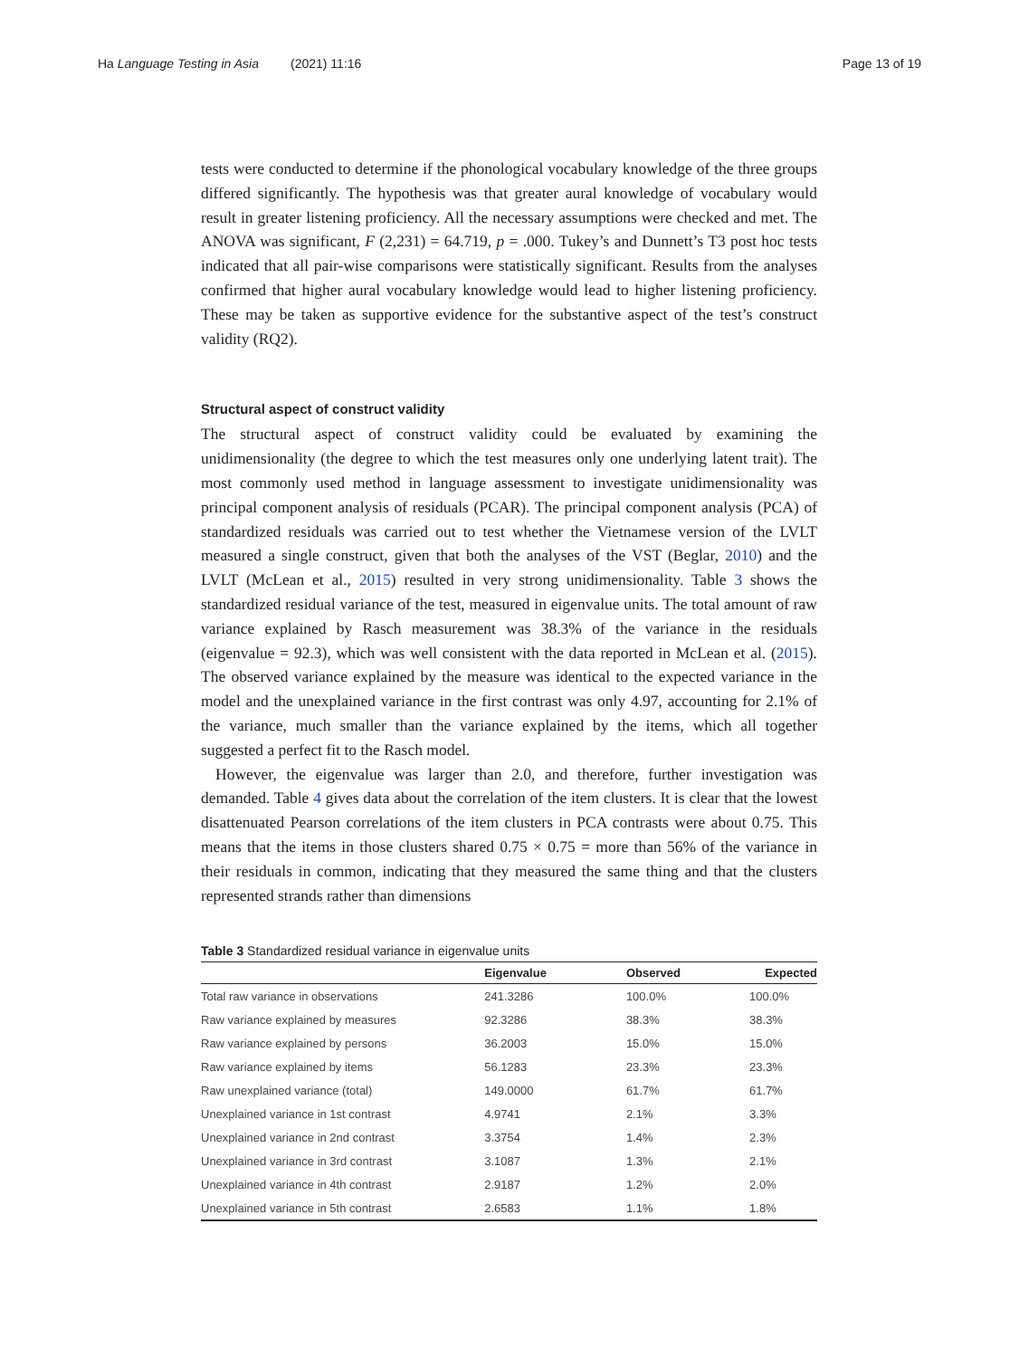Ha Language Testing in Asia (2021) 11:16
Page 13 of 19
tests were conducted to determine if the phonological vocabulary knowledge of the three groups differed significantly. The hypothesis was that greater aural knowledge of vocabulary would result in greater listening proficiency. All the necessary assumptions were checked and met. The ANOVA was significant, F (2,231) = 64.719, p = .000. Tukey’s and Dunnett’s T3 post hoc tests indicated that all pair-wise comparisons were statistically significant. Results from the analyses confirmed that higher aural vocabulary knowledge would lead to higher listening proficiency. These may be taken as supportive evidence for the substantive aspect of the test’s construct validity (RQ2).
Structural aspect of construct validity
The structural aspect of construct validity could be evaluated by examining the unidimensionality (the degree to which the test measures only one underlying latent trait). The most commonly used method in language assessment to investigate unidimensionality was principal component analysis of residuals (PCAR). The principal component analysis (PCA) of standardized residuals was carried out to test whether the Vietnamese version of the LVLT measured a single construct, given that both the analyses of the VST (Beglar, 2010) and the LVLT (McLean et al., 2015) resulted in very strong unidimensionality. Table 3 shows the standardized residual variance of the test, measured in eigenvalue units. The total amount of raw variance explained by Rasch measurement was 38.3% of the variance in the residuals (eigenvalue = 92.3), which was well consistent with the data reported in McLean et al. (2015). The observed variance explained by the measure was identical to the expected variance in the model and the unexplained variance in the first contrast was only 4.97, accounting for 2.1% of the variance, much smaller than the variance explained by the items, which all together suggested a perfect fit to the Rasch model.
However, the eigenvalue was larger than 2.0, and therefore, further investigation was demanded. Table 4 gives data about the correlation of the item clusters. It is clear that the lowest disattenuated Pearson correlations of the item clusters in PCA contrasts were about 0.75. This means that the items in those clusters shared 0.75 × 0.75 = more than 56% of the variance in their residuals in common, indicating that they measured the same thing and that the clusters represented strands rather than dimensions
Table 3 Standardized residual variance in eigenvalue units
| | Eigenvalue | Observed | Expected |
| --- | --- | --- | --- |
| Total raw variance in observations | 241.3286 | 100.0% | 100.0% |
| Raw variance explained by measures | 92.3286 | 38.3% | 38.3% |
| Raw variance explained by persons | 36.2003 | 15.0% | 15.0% |
| Raw variance explained by items | 56.1283 | 23.3% | 23.3% |
| Raw unexplained variance (total) | 149.0000 | 61.7% | 61.7% |
| Unexplained variance in 1st contrast | 4.9741 | 2.1% | 3.3% |
| Unexplained variance in 2nd contrast | 3.3754 | 1.4% | 2.3% |
| Unexplained variance in 3rd contrast | 3.1087 | 1.3% | 2.1% |
| Unexplained variance in 4th contrast | 2.9187 | 1.2% | 2.0% |
| Unexplained variance in 5th contrast | 2.6583 | 1.1% | 1.8% |